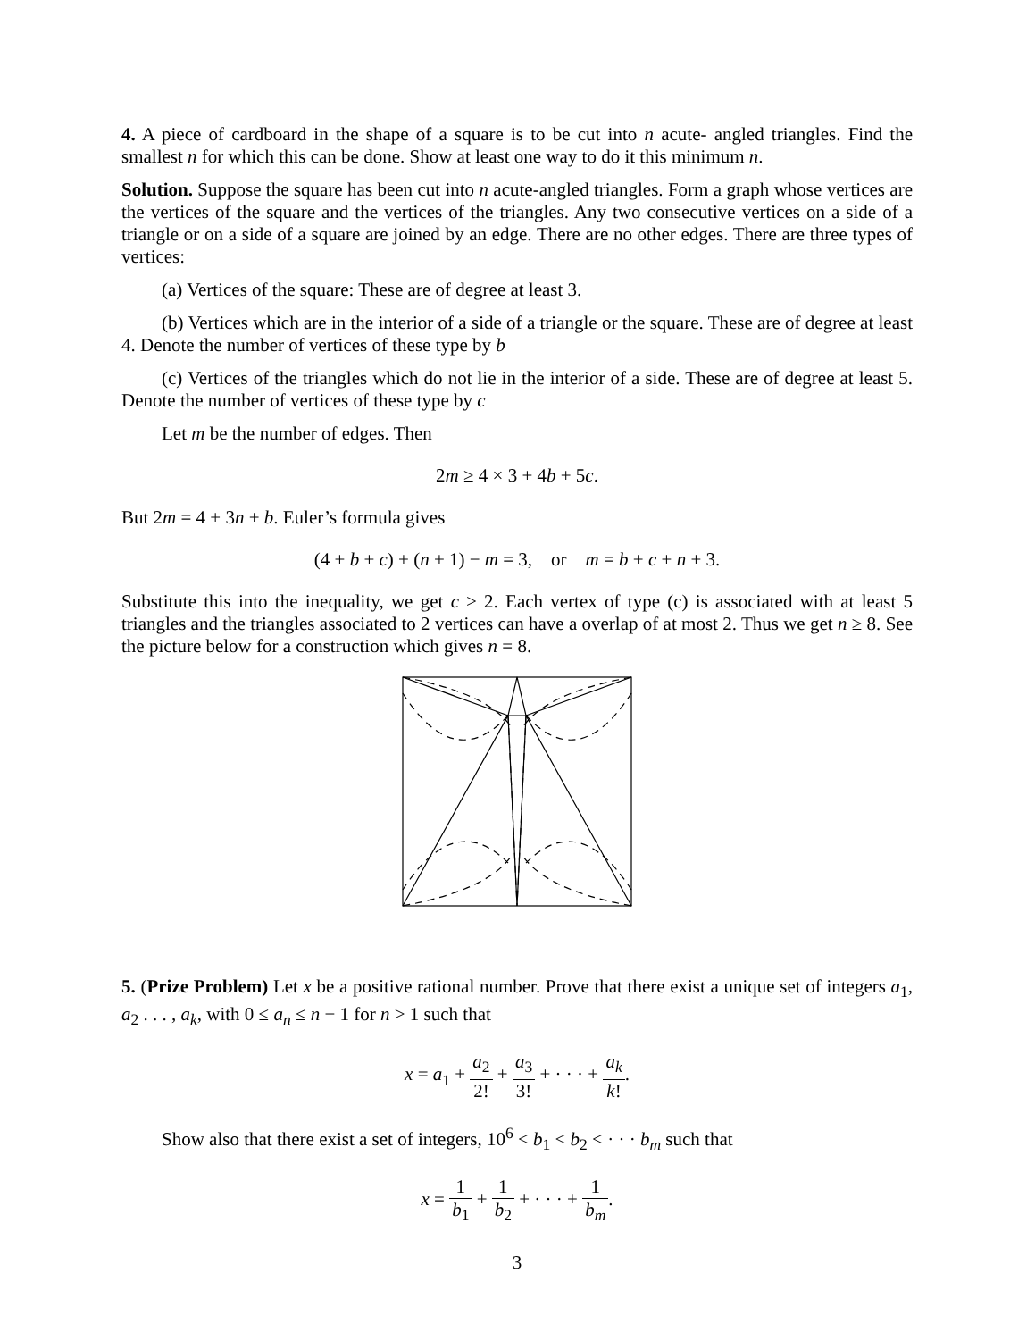4. A piece of cardboard in the shape of a square is to be cut into n acute- angled triangles. Find the smallest n for which this can be done. Show at least one way to do it this minimum n.
Solution. Suppose the square has been cut into n acute-angled triangles. Form a graph whose vertices are the vertices of the square and the vertices of the triangles. Any two consecutive vertices on a side of a triangle or on a side of a square are joined by an edge. There are no other edges. There are three types of vertices:
(a) Vertices of the square: These are of degree at least 3.
(b) Vertices which are in the interior of a side of a triangle or the square. These are of degree at least 4. Denote the number of vertices of these type by b
(c) Vertices of the triangles which do not lie in the interior of a side. These are of degree at least 5. Denote the number of vertices of these type by c
Let m be the number of edges. Then
2m ≥ 4 × 3 + 4b + 5c.
But 2m = 4 + 3n + b. Euler’s formula gives
(4 + b + c) + (n + 1) − m = 3, or m = b + c + n + 3.
Substitute this into the inequality, we get c ≥ 2. Each vertex of type (c) is associated with at least 5 triangles and the triangles associated to 2 vertices can have a overlap of at most 2. Thus we get n ≥ 8. See the picture below for a construction which gives n = 8.
5. (Prize Problem) Let x be a positive rational number. Prove that there exist a unique set of integers a<sub>1</sub>, a<sub>2</sub> . . . , a<sub>k</sub>, with 0 ≤ a<sub>n</sub> ≤ n − 1 for n > 1 such that
x = a<sub>1</sub> + a<sub>2</sub> 2! + a<sub>3</sub> 3! + · · · + a<sub>k</sub> k!.
Show also that there exist a set of integers, 10<sup>6</sup> < b<sub>1</sub> < b<sub>2</sub> < · · · b<sub>m</sub> such that
x = 1 b<sub>1</sub> + 1 b<sub>2</sub> + · · · + 1 b<sub>m</sub>.
3